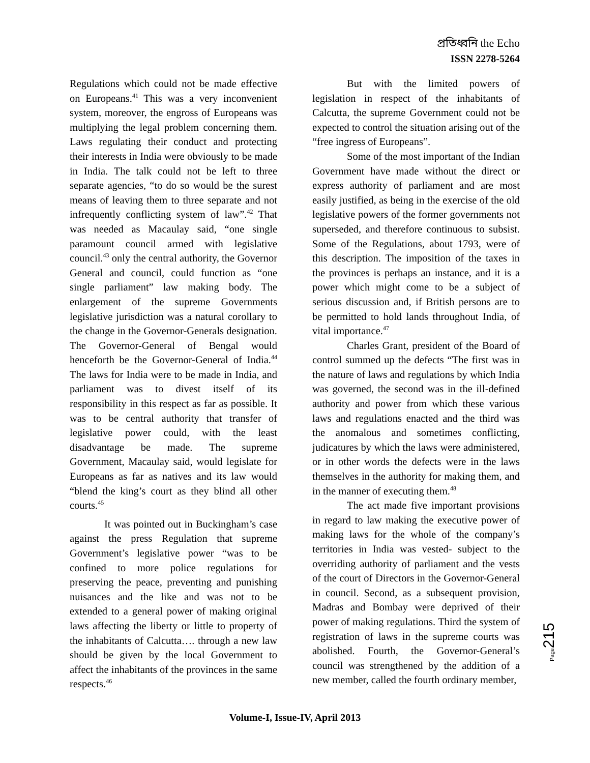প্রতিধ্বনি the Echo
ISSN 2278-5264
Regulations which could not be made effective on Europeans.<sup>41</sup> This was a very inconvenient system, moreover, the engross of Europeans was multiplying the legal problem concerning them. Laws regulating their conduct and protecting their interests in India were obviously to be made in India. The talk could not be left to three separate agencies, “to do so would be the surest means of leaving them to three separate and not infrequently conflicting system of law”.<sup>42</sup> That was needed as Macaulay said, “one single paramount council armed with legislative council.<sup>43</sup> only the central authority, the Governor General and council, could function as “one single parliament” law making body. The enlargement of the supreme Governments legislative jurisdiction was a natural corollary to the change in the Governor-Generals designation. The Governor-General of Bengal would henceforth be the Governor-General of India.<sup>44</sup> The laws for India were to be made in India, and parliament was to divest itself of its responsibility in this respect as far as possible. It was to be central authority that transfer of legislative power could, with the least disadvantage be made. The supreme Government, Macaulay said, would legislate for Europeans as far as natives and its law would “blend the king’s court as they blind all other courts.<sup>45</sup>
It was pointed out in Buckingham’s case against the press Regulation that supreme Government’s legislative power “was to be confined to more police regulations for preserving the peace, preventing and punishing nuisances and the like and was not to be extended to a general power of making original laws affecting the liberty or little to property of the inhabitants of Calcutta…. through a new law should be given by the local Government to affect the inhabitants of the provinces in the same respects.<sup>46</sup>
But with the limited powers of legislation in respect of the inhabitants of Calcutta, the supreme Government could not be expected to control the situation arising out of the “free ingress of Europeans”.
Some of the most important of the Indian Government have made without the direct or express authority of parliament and are most easily justified, as being in the exercise of the old legislative powers of the former governments not superseded, and therefore continuous to subsist. Some of the Regulations, about 1793, were of this description. The imposition of the taxes in the provinces is perhaps an instance, and it is a power which might come to be a subject of serious discussion and, if British persons are to be permitted to hold lands throughout India, of vital importance.<sup>47</sup>
Charles Grant, president of the Board of control summed up the defects “The first was in the nature of laws and regulations by which India was governed, the second was in the ill-defined authority and power from which these various laws and regulations enacted and the third was the anomalous and sometimes conflicting, judicatures by which the laws were administered, or in other words the defects were in the laws themselves in the authority for making them, and in the manner of executing them.<sup>48</sup>
The act made five important provisions in regard to law making the executive power of making laws for the whole of the company’s territories in India was vested- subject to the overriding authority of parliament and the vests of the court of Directors in the Governor-General in council. Second, as a subsequent provision, Madras and Bombay were deprived of their power of making regulations. Third the system of registration of laws in the supreme courts was abolished. Fourth, the Governor-General’s council was strengthened by the addition of a new member, called the fourth ordinary member,
Page 215
Volume-I, Issue-IV, April 2013